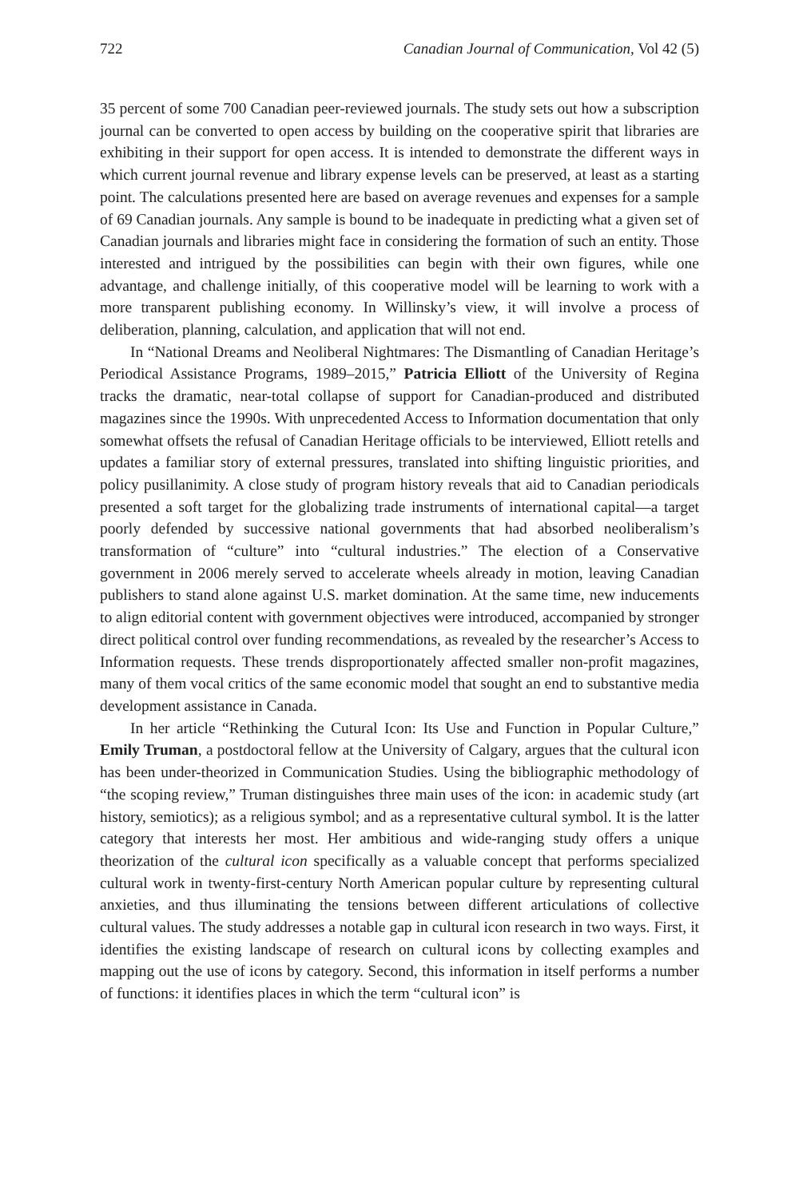722 Canadian Journal of Communication, Vol 42 (5)
35 percent of some 700 Canadian peer-reviewed journals. The study sets out how a subscription journal can be converted to open access by building on the cooperative spirit that libraries are exhibiting in their support for open access. It is intended to demonstrate the different ways in which current journal revenue and library expense levels can be preserved, at least as a starting point. The calculations presented here are based on average revenues and expenses for a sample of 69 Canadian journals. Any sample is bound to be inadequate in predicting what a given set of Canadian journals and libraries might face in considering the formation of such an entity. Those interested and intrigued by the possibilities can begin with their own figures, while one advantage, and challenge initially, of this cooperative model will be learning to work with a more transparent publishing economy. In Willinsky’s view, it will involve a process of deliberation, planning, calculation, and application that will not end.
In “National Dreams and Neoliberal Nightmares: The Dismantling of Canadian Heritage’s Periodical Assistance Programs, 1989–2015,” Patricia Elliott of the University of Regina tracks the dramatic, near-total collapse of support for Canadian-produced and distributed magazines since the 1990s. With unprecedented Access to Information documentation that only somewhat offsets the refusal of Canadian Heritage officials to be interviewed, Elliott retells and updates a familiar story of external pressures, translated into shifting linguistic priorities, and policy pusillanimity. A close study of program history reveals that aid to Canadian periodicals presented a soft target for the globalizing trade instruments of international capital—a target poorly defended by successive national governments that had absorbed neoliberalism’s transformation of “culture” into “cultural industries.” The election of a Conservative government in 2006 merely served to accelerate wheels already in motion, leaving Canadian publishers to stand alone against U.S. market domination. At the same time, new inducements to align editorial content with government objectives were introduced, accompanied by stronger direct political control over funding recommendations, as revealed by the researcher’s Access to Information requests. These trends disproportionately affected smaller non-profit magazines, many of them vocal critics of the same economic model that sought an end to substantive media development assistance in Canada.
In her article “Rethinking the Cutural Icon: Its Use and Function in Popular Culture,” Emily Truman, a postdoctoral fellow at the University of Calgary, argues that the cultural icon has been under-theorized in Communication Studies. Using the bibliographic methodology of “the scoping review,” Truman distinguishes three main uses of the icon: in academic study (art history, semiotics); as a religious symbol; and as a representative cultural symbol. It is the latter category that interests her most. Her ambitious and wide-ranging study offers a unique theorization of the cultural icon specifically as a valuable concept that performs specialized cultural work in twenty-first-century North American popular culture by representing cultural anxieties, and thus illuminating the tensions between different articulations of collective cultural values. The study addresses a notable gap in cultural icon research in two ways. First, it identifies the existing landscape of research on cultural icons by collecting examples and mapping out the use of icons by category. Second, this information in itself performs a number of functions: it identifies places in which the term “cultural icon” is